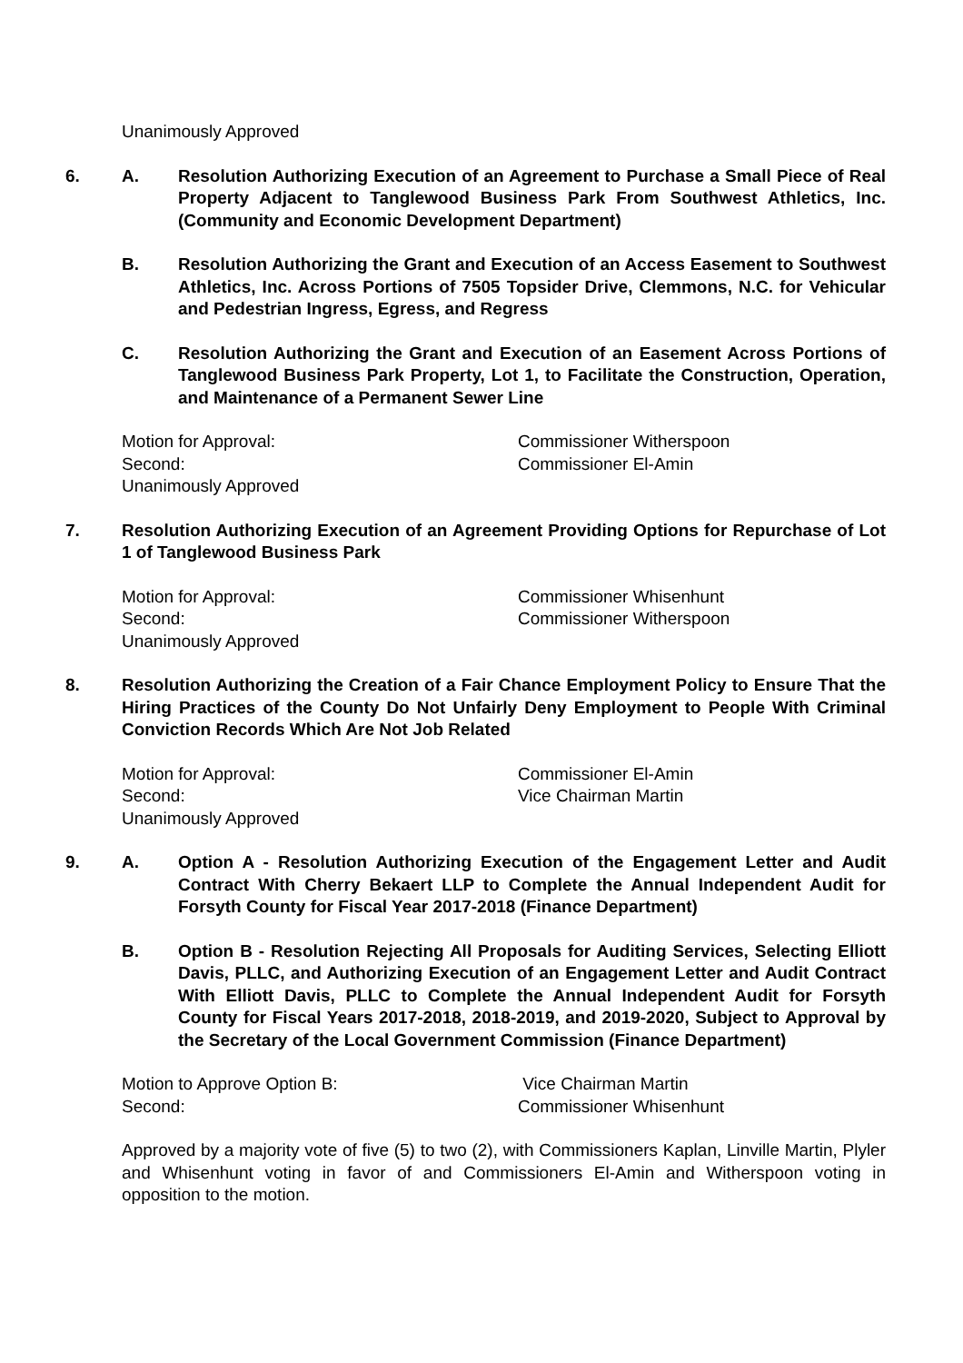Unanimously Approved
6. A. Resolution Authorizing Execution of an Agreement to Purchase a Small Piece of Real Property Adjacent to Tanglewood Business Park From Southwest Athletics, Inc. (Community and Economic Development Department)
B. Resolution Authorizing the Grant and Execution of an Access Easement to Southwest Athletics, Inc. Across Portions of 7505 Topsider Drive, Clemmons, N.C. for Vehicular and Pedestrian Ingress, Egress, and Regress
C. Resolution Authorizing the Grant and Execution of an Easement Across Portions of Tanglewood Business Park Property, Lot 1, to Facilitate the Construction, Operation, and Maintenance of a Permanent Sewer Line
Motion for Approval: Commissioner Witherspoon
Second: Commissioner El-Amin
Unanimously Approved
7. Resolution Authorizing Execution of an Agreement Providing Options for Repurchase of Lot 1 of Tanglewood Business Park
Motion for Approval: Commissioner Whisenhunt
Second: Commissioner Witherspoon
Unanimously Approved
8. Resolution Authorizing the Creation of a Fair Chance Employment Policy to Ensure That the Hiring Practices of the County Do Not Unfairly Deny Employment to People With Criminal Conviction Records Which Are Not Job Related
Motion for Approval: Commissioner El-Amin
Second: Vice Chairman Martin
Unanimously Approved
9. A. Option A - Resolution Authorizing Execution of the Engagement Letter and Audit Contract With Cherry Bekaert LLP to Complete the Annual Independent Audit for Forsyth County for Fiscal Year 2017-2018 (Finance Department)
B. Option B - Resolution Rejecting All Proposals for Auditing Services, Selecting Elliott Davis, PLLC, and Authorizing Execution of an Engagement Letter and Audit Contract With Elliott Davis, PLLC to Complete the Annual Independent Audit for Forsyth County for Fiscal Years 2017-2018, 2018-2019, and 2019-2020, Subject to Approval by the Secretary of the Local Government Commission (Finance Department)
Motion to Approve Option B: Vice Chairman Martin
Second: Commissioner Whisenhunt
Approved by a majority vote of five (5) to two (2), with Commissioners Kaplan, Linville Martin, Plyler and Whisenhunt voting in favor of and Commissioners El-Amin and Witherspoon voting in opposition to the motion.